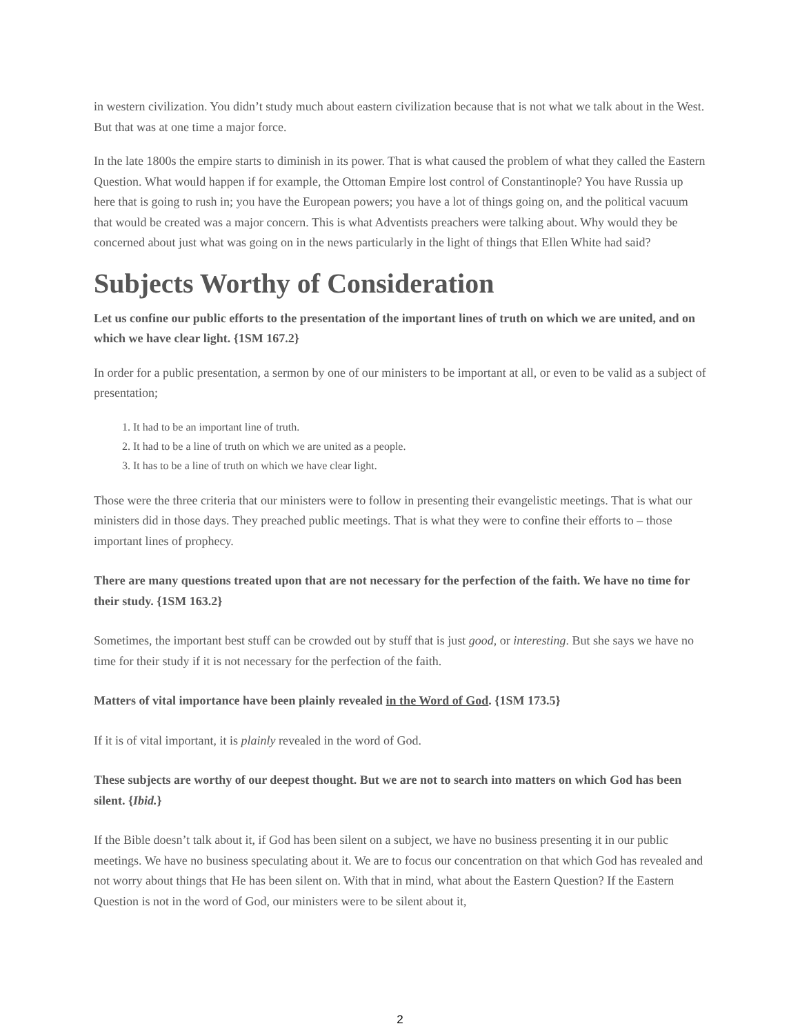in western civilization. You didn’t study much about eastern civilization because that is not what we talk about in the West. But that was at one time a major force.
In the late 1800s the empire starts to diminish in its power. That is what caused the problem of what they called the Eastern Question. What would happen if for example, the Ottoman Empire lost control of Constantinople? You have Russia up here that is going to rush in; you have the European powers; you have a lot of things going on, and the political vacuum that would be created was a major concern. This is what Adventists preachers were talking about. Why would they be concerned about just what was going on in the news particularly in the light of things that Ellen White had said?
Subjects Worthy of Consideration
Let us confine our public efforts to the presentation of the important lines of truth on which we are united, and on which we have clear light. {1SM 167.2}
In order for a public presentation, a sermon by one of our ministers to be important at all, or even to be valid as a subject of presentation;
1. It had to be an important line of truth.
2. It had to be a line of truth on which we are united as a people.
3. It has to be a line of truth on which we have clear light.
Those were the three criteria that our ministers were to follow in presenting their evangelistic meetings. That is what our ministers did in those days. They preached public meetings. That is what they were to confine their efforts to – those important lines of prophecy.
There are many questions treated upon that are not necessary for the perfection of the faith. We have no time for their study. {1SM 163.2}
Sometimes, the important best stuff can be crowded out by stuff that is just good, or interesting. But she says we have no time for their study if it is not necessary for the perfection of the faith.
Matters of vital importance have been plainly revealed in the Word of God. {1SM 173.5}
If it is of vital important, it is plainly revealed in the word of God.
These subjects are worthy of our deepest thought. But we are not to search into matters on which God has been silent. {Ibid.}
If the Bible doesn’t talk about it, if God has been silent on a subject, we have no business presenting it in our public meetings. We have no business speculating about it. We are to focus our concentration on that which God has revealed and not worry about things that He has been silent on. With that in mind, what about the Eastern Question? If the Eastern Question is not in the word of God, our ministers were to be silent about it,
2